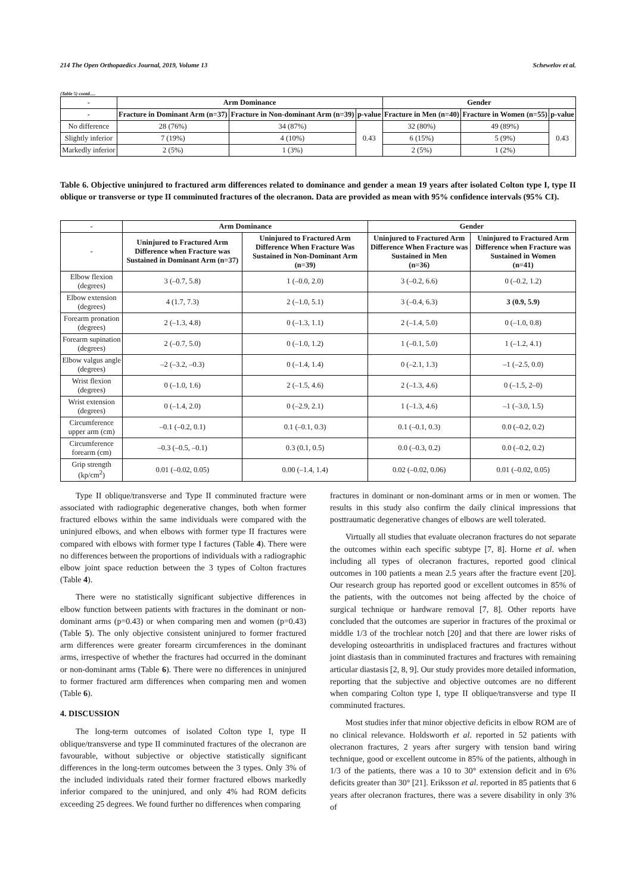214 The Open Orthopaedics Journal, 2019, Volume 13 Schewelov et al.
(Table 5) contd.....
| - | Arm Dominance | | | Gender | | |
| --- | --- | --- | --- | --- | --- | --- |
| - | Fracture in Dominant Arm (n=37) | Fracture in Non-dominant Arm (n=39) | p-value | Fracture in Men (n=40) | Fracture in Women (n=55) | p-value |
| No difference | 28 (76%) | 34 (87%) | 0.43 | 32 (80%) | 49 (89%) | 0.43 |
| Slightly inferior | 7 (19%) | 4 (10%) | | 6 (15%) | 5 (9%) | |
| Markedly inferior | 2 (5%) | 1 (3%) | | 2 (5%) | 1 (2%) | |
Table 6. Objective uninjured to fractured arm differences related to dominance and gender a mean 19 years after isolated Colton type I, type II oblique or transverse or type II comminuted fractures of the olecranon. Data are provided as mean with 95% confidence intervals (95% CI).
| - | Arm Dominance | | Gender | |
| --- | --- | --- | --- | --- |
| - | Uninjured to Fractured Arm Difference when Fracture was Sustained in Dominant Arm (n=37) | Uninjured to Fractured Arm Difference When Fracture Was Sustained in Non-Dominant Arm (n=39) | Uninjured to Fractured Arm Difference When Fracture was Sustained in Men (n=36) | Uninjured to Fractured Arm Difference when Fracture was Sustained in Women (n=41) |
| Elbow flexion (degrees) | 3 (–0.7, 5.8) | 1 (–0.0, 2.0) | 3 (–0.2, 6.6) | 0 (–0.2, 1.2) |
| Elbow extension (degrees) | 4 (1.7, 7.3) | 2 (–1.0, 5.1) | 3 (–0.4, 6.3) | 3 (0.9, 5.9) |
| Forearm pronation (degrees) | 2 (–1.3, 4.8) | 0 (–1.3, 1.1) | 2 (–1.4, 5.0) | 0 (–1.0, 0.8) |
| Forearm supination (degrees) | 2 (–0.7, 5.0) | 0 (–1.0, 1.2) | 1 (–0.1, 5.0) | 1 (–1.2, 4.1) |
| Elbow valgus angle (degrees) | –2 (–3.2, –0.3) | 0 (–1.4, 1.4) | 0 (–2.1, 1.3) | –1 (–2.5, 0.0) |
| Wrist flexion (degrees) | 0 (–1.0, 1.6) | 2 (–1.5, 4.6) | 2 (–1.3, 4.6) | 0 (–1.5, 2–0) |
| Wrist extension (degrees) | 0 (–1.4, 2.0) | 0 (–2.9, 2.1) | 1 (–1.3, 4.6) | –1 (–3.0, 1.5) |
| Circumference upper arm (cm) | –0.1 (–0.2, 0.1) | 0.1 (–0.1, 0.3) | 0.1 (–0.1, 0.3) | 0.0 (–0.2, 0.2) |
| Circumference forearm (cm) | –0.3 (–0.5, –0.1) | 0.3 (0.1, 0.5) | 0.0 (–0.3, 0.2) | 0.0 (–0.2, 0.2) |
| Grip strength (kp/cm<sup>2</sup>) | 0.01 (–0.02, 0.05) | 0.00 (–1.4, 1.4) | 0.02 (–0.02, 0.06) | 0.01 (–0.02, 0.05) |
Type II oblique/transverse and Type II comminuted fracture were associated with radiographic degenerative changes, both when former fractured elbows within the same individuals were compared with the uninjured elbows, and when elbows with former type II fractures were compared with elbows with former type I factures (Table 4). There were no differences between the proportions of individuals with a radiographic elbow joint space reduction between the 3 types of Colton fractures (Table 4).
There were no statistically significant subjective differences in elbow function between patients with fractures in the dominant or non-dominant arms (p=0.43) or when comparing men and women (p=0.43) (Table 5). The only objective consistent uninjured to former fractured arm differences were greater forearm circumferences in the dominant arms, irrespective of whether the fractures had occurred in the dominant or non-dominant arms (Table 6). There were no differences in uninjured to former fractured arm differences when comparing men and women (Table 6).
4. DISCUSSION
The long-term outcomes of isolated Colton type I, type II oblique/transverse and type II comminuted fractures of the olecranon are favourable, without subjective or objective statistically significant differences in the long-term outcomes between the 3 types. Only 3% of the included individuals rated their former fractured elbows markedly inferior compared to the uninjured, and only 4% had ROM deficits exceeding 25 degrees. We found further no differences when comparing
fractures in dominant or non-dominant arms or in men or women. The results in this study also confirm the daily clinical impressions that posttraumatic degenerative changes of elbows are well tolerated.
Virtually all studies that evaluate olecranon fractures do not separate the outcomes within each specific subtype [7, 8]. Horne et al. when including all types of olecranon fractures, reported good clinical outcomes in 100 patients a mean 2.5 years after the fracture event [20]. Our research group has reported good or excellent outcomes in 85% of the patients, with the outcomes not being affected by the choice of surgical technique or hardware removal [7, 8]. Other reports have concluded that the outcomes are superior in fractures of the proximal or middle 1/3 of the trochlear notch [20] and that there are lower risks of developing osteoarthritis in undisplaced fractures and fractures without joint diastasis than in comminuted fractures and fractures with remaining articular diastasis [2, 8, 9]. Our study provides more detailed information, reporting that the subjective and objective outcomes are no different when comparing Colton type I, type II oblique/transverse and type II comminuted fractures.
Most studies infer that minor objective deficits in elbow ROM are of no clinical relevance. Holdsworth et al. reported in 52 patients with olecranon fractures, 2 years after surgery with tension band wiring technique, good or excellent outcome in 85% of the patients, although in 1/3 of the patients, there was a 10 to 30° extension deficit and in 6% deficits greater than 30° [21]. Eriksson et al. reported in 85 patients that 6 years after olecranon fractures, there was a severe disability in only 3% of